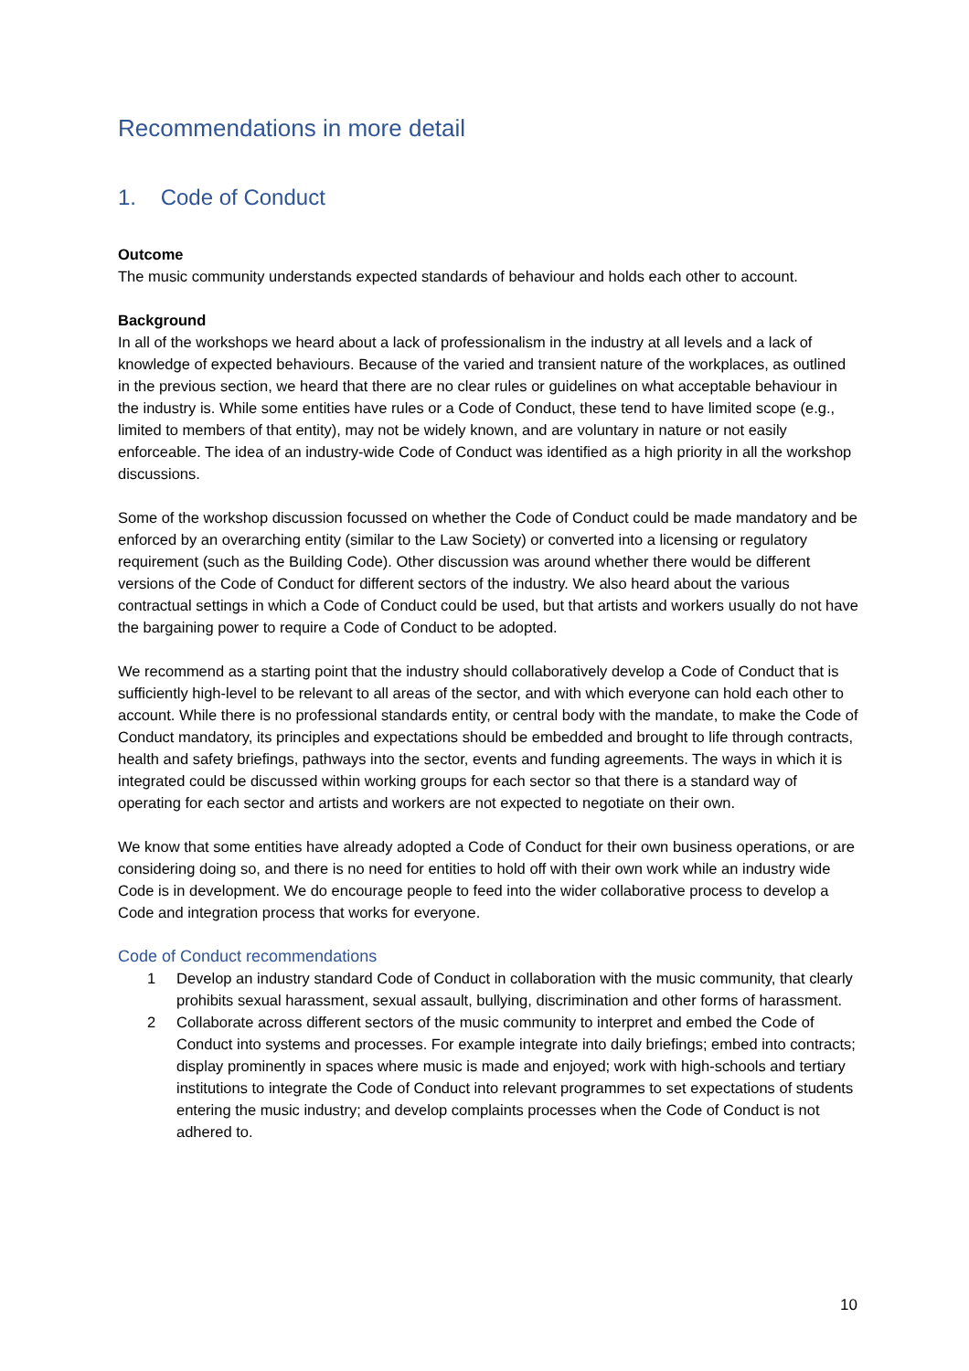Recommendations in more detail
1. Code of Conduct
Outcome
The music community understands expected standards of behaviour and holds each other to account.
Background
In all of the workshops we heard about a lack of professionalism in the industry at all levels and a lack of knowledge of expected behaviours. Because of the varied and transient nature of the workplaces, as outlined in the previous section, we heard that there are no clear rules or guidelines on what acceptable behaviour in the industry is. While some entities have rules or a Code of Conduct, these tend to have limited scope (e.g., limited to members of that entity), may not be widely known, and are voluntary in nature or not easily enforceable. The idea of an industry-wide Code of Conduct was identified as a high priority in all the workshop discussions.
Some of the workshop discussion focussed on whether the Code of Conduct could be made mandatory and be enforced by an overarching entity (similar to the Law Society) or converted into a licensing or regulatory requirement (such as the Building Code). Other discussion was around whether there would be different versions of the Code of Conduct for different sectors of the industry. We also heard about the various contractual settings in which a Code of Conduct could be used, but that artists and workers usually do not have the bargaining power to require a Code of Conduct to be adopted.
We recommend as a starting point that the industry should collaboratively develop a Code of Conduct that is sufficiently high-level to be relevant to all areas of the sector, and with which everyone can hold each other to account. While there is no professional standards entity, or central body with the mandate, to make the Code of Conduct mandatory, its principles and expectations should be embedded and brought to life through contracts, health and safety briefings, pathways into the sector, events and funding agreements. The ways in which it is integrated could be discussed within working groups for each sector so that there is a standard way of operating for each sector and artists and workers are not expected to negotiate on their own.
We know that some entities have already adopted a Code of Conduct for their own business operations, or are considering doing so, and there is no need for entities to hold off with their own work while an industry wide Code is in development. We do encourage people to feed into the wider collaborative process to develop a Code and integration process that works for everyone.
Code of Conduct recommendations
1 Develop an industry standard Code of Conduct in collaboration with the music community, that clearly prohibits sexual harassment, sexual assault, bullying, discrimination and other forms of harassment.
2 Collaborate across different sectors of the music community to interpret and embed the Code of Conduct into systems and processes. For example integrate into daily briefings; embed into contracts; display prominently in spaces where music is made and enjoyed; work with high-schools and tertiary institutions to integrate the Code of Conduct into relevant programmes to set expectations of students entering the music industry; and develop complaints processes when the Code of Conduct is not adhered to.
10